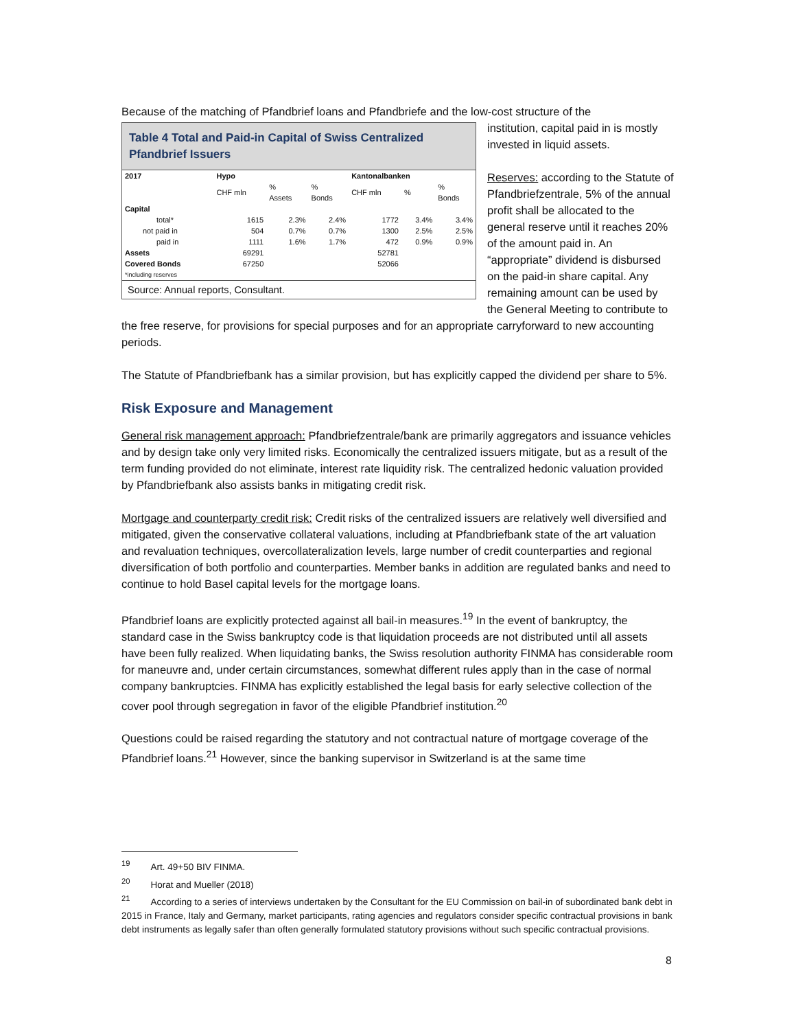Because of the matching of Pfandbrief loans and Pfandbriefe and the low-cost structure of the
Table 4 Total and Paid-in Capital of Swiss Centralized Pfandbrief Issuers
| 2017 | Hypo | | | Kantonalbanken | | |
| --- | --- | --- | --- | --- | --- | --- |
| | CHF mln | % Assets | % Bonds | CHF mln | % | % Bonds |
| Capital | | | | | | |
| total* | 1615 | 2.3% | 2.4% | 1772 | 3.4% | 3.4% |
| not paid in | 504 | 0.7% | 0.7% | 1300 | 2.5% | 2.5% |
| paid in | 1111 | 1.6% | 1.7% | 472 | 0.9% | 0.9% |
| Assets | 69291 | | | 52781 | | |
| Covered Bonds | 67250 | | | 52066 | | |
| *including reserves | | | | | | |
Source: Annual reports, Consultant.
institution, capital paid in is mostly invested in liquid assets.
Reserves: according to the Statute of Pfandbriefzentrale, 5% of the annual profit shall be allocated to the general reserve until it reaches 20% of the amount paid in. An “appropriate” dividend is disbursed on the paid-in share capital. Any remaining amount can be used by the General Meeting to contribute to the free reserve, for provisions for special purposes and for an appropriate carryforward to new accounting periods.
The Statute of Pfandbriefbank has a similar provision, but has explicitly capped the dividend per share to 5%.
Risk Exposure and Management
General risk management approach: Pfandbriefzentrale/bank are primarily aggregators and issuance vehicles and by design take only very limited risks. Economically the centralized issuers mitigate, but as a result of the term funding provided do not eliminate, interest rate liquidity risk. The centralized hedonic valuation provided by Pfandbriefbank also assists banks in mitigating credit risk.
Mortgage and counterparty credit risk: Credit risks of the centralized issuers are relatively well diversified and mitigated, given the conservative collateral valuations, including at Pfandbriefbank state of the art valuation and revaluation techniques, overcollateralization levels, large number of credit counterparties and regional diversification of both portfolio and counterparties. Member banks in addition are regulated banks and need to continue to hold Basel capital levels for the mortgage loans.
Pfandbrief loans are explicitly protected against all bail-in measures.<sup>19</sup> In the event of bankruptcy, the standard case in the Swiss bankruptcy code is that liquidation proceeds are not distributed until all assets have been fully realized. When liquidating banks, the Swiss resolution authority FINMA has considerable room for maneuvre and, under certain circumstances, somewhat different rules apply than in the case of normal company bankruptcies. FINMA has explicitly established the legal basis for early selective collection of the cover pool through segregation in favor of the eligible Pfandbrief institution.<sup>20</sup>
Questions could be raised regarding the statutory and not contractual nature of mortgage coverage of the Pfandbrief loans.<sup>21</sup> However, since the banking supervisor in Switzerland is at the same time
<sup>19</sup> Art. 49+50 BIV FINMA.
<sup>20</sup> Horat and Mueller (2018)
<sup>21</sup> According to a series of interviews undertaken by the Consultant for the EU Commission on bail-in of subordinated bank debt in 2015 in France, Italy and Germany, market participants, rating agencies and regulators consider specific contractual provisions in bank debt instruments as legally safer than often generally formulated statutory provisions without such specific contractual provisions.
8